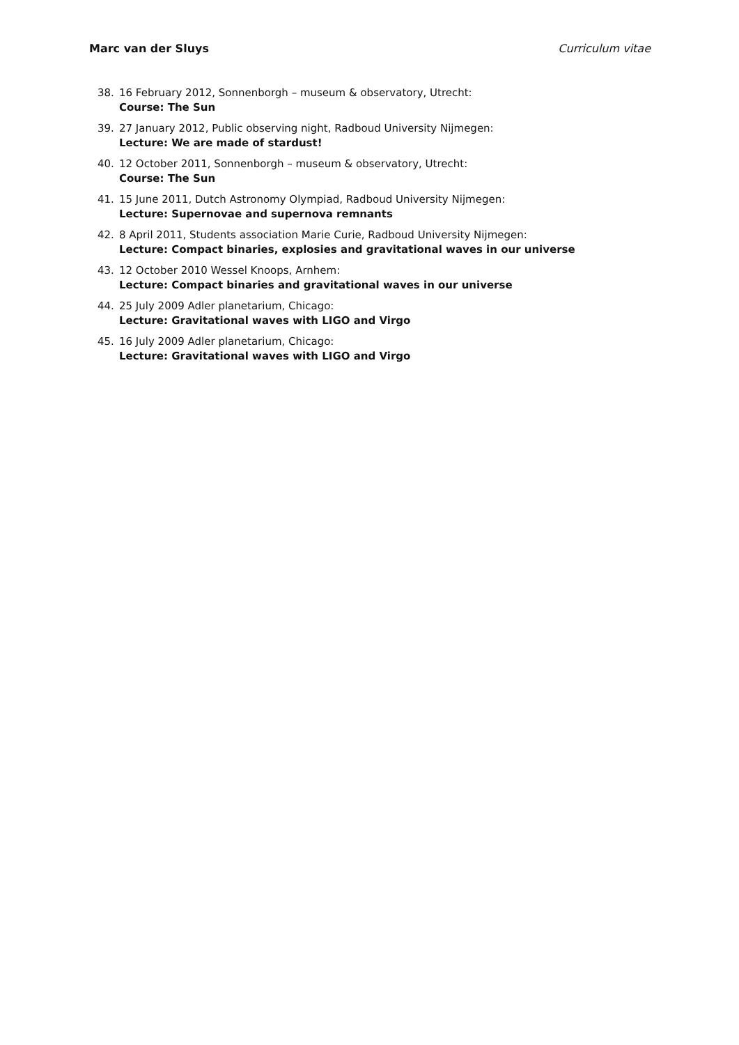Marc van der Sluys Curriculum vitae
38. 16 February 2012, Sonnenborgh – museum & observatory, Utrecht:
Course: The Sun
39. 27 January 2012, Public observing night, Radboud University Nijmegen:
Lecture: We are made of stardust!
40. 12 October 2011, Sonnenborgh – museum & observatory, Utrecht:
Course: The Sun
41. 15 June 2011, Dutch Astronomy Olympiad, Radboud University Nijmegen:
Lecture: Supernovae and supernova remnants
42. 8 April 2011, Students association Marie Curie, Radboud University Nijmegen:
Lecture: Compact binaries, explosies and gravitational waves in our universe
43. 12 October 2010 Wessel Knoops, Arnhem:
Lecture: Compact binaries and gravitational waves in our universe
44. 25 July 2009 Adler planetarium, Chicago:
Lecture: Gravitational waves with LIGO and Virgo
45. 16 July 2009 Adler planetarium, Chicago:
Lecture: Gravitational waves with LIGO and Virgo